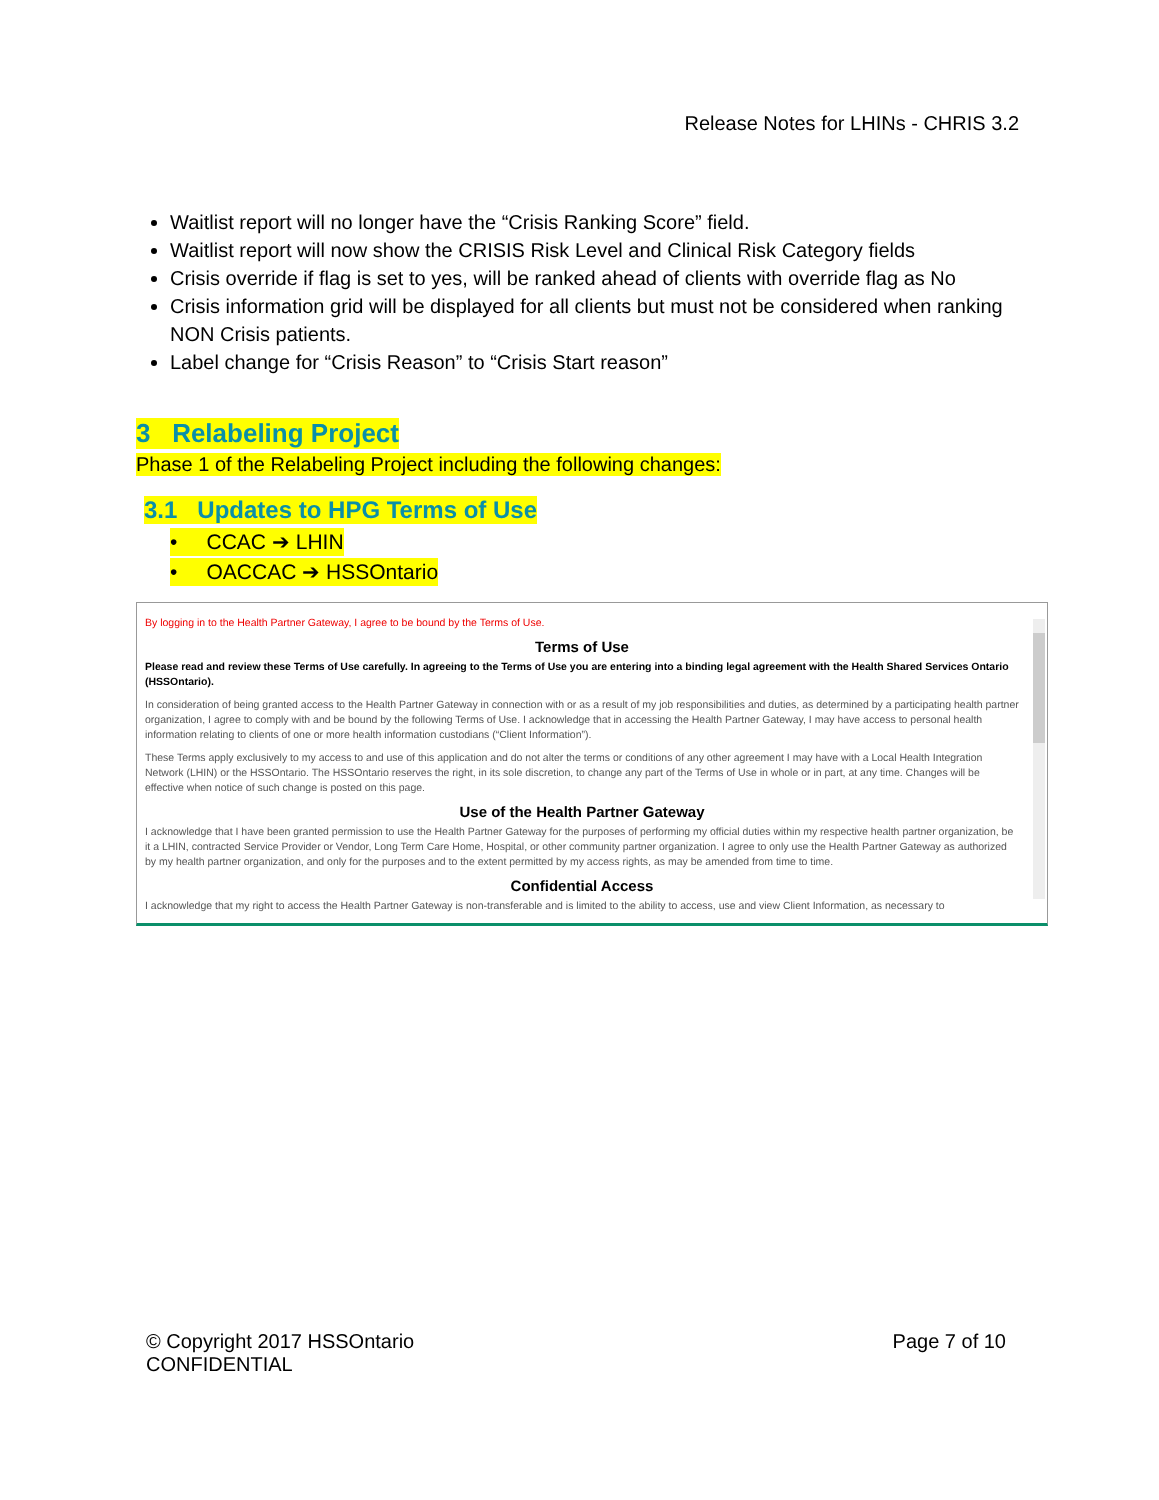Release Notes for LHINs - CHRIS 3.2
Waitlist report will no longer have the “Crisis Ranking Score” field.
Waitlist report will now show the CRISIS Risk Level and Clinical Risk Category fields
Crisis override if flag is set to yes, will be ranked ahead of clients with override flag as No
Crisis information grid will be displayed for all clients but must not be considered when ranking NON Crisis patients.
Label change for “Crisis Reason” to “Crisis Start reason”
3 Relabeling Project
Phase 1 of the Relabeling Project including the following changes:
3.1 Updates to HPG Terms of Use
• CCAC ➔ LHIN
• OACCAC ➔ HSSOntario
By logging in to the Health Partner Gateway, I agree to be bound by the Terms of Use.
Terms of Use
Please read and review these Terms of Use carefully. In agreeing to the Terms of Use you are entering into a binding legal agreement with the Health Shared Services Ontario (HSSOntario).
In consideration of being granted access to the Health Partner Gateway in connection with or as a result of my job responsibilities and duties, as determined by a participating health partner organization, I agree to comply with and be bound by the following Terms of Use. I acknowledge that in accessing the Health Partner Gateway, I may have access to personal health information relating to clients of one or more health information custodians (“Client Information”).
These Terms apply exclusively to my access to and use of this application and do not alter the terms or conditions of any other agreement I may have with a Local Health Integration Network (LHIN) or the HSSOntario. The HSSOntario reserves the right, in its sole discretion, to change any part of the Terms of Use in whole or in part, at any time. Changes will be effective when notice of such change is posted on this page.
Use of the Health Partner Gateway
I acknowledge that I have been granted permission to use the Health Partner Gateway for the purposes of performing my official duties within my respective health partner organization, be it a LHIN, contracted Service Provider or Vendor, Long Term Care Home, Hospital, or other community partner organization. I agree to only use the Health Partner Gateway as authorized by my health partner organization, and only for the purposes and to the extent permitted by my access rights, as may be amended from time to time.
Confidential Access
I acknowledge that my right to access the Health Partner Gateway is non-transferable and is limited to the ability to access, use and view Client Information, as necessary to
© Copyright 2017 HSSOntario
CONFIDENTIAL
Page 7 of 10